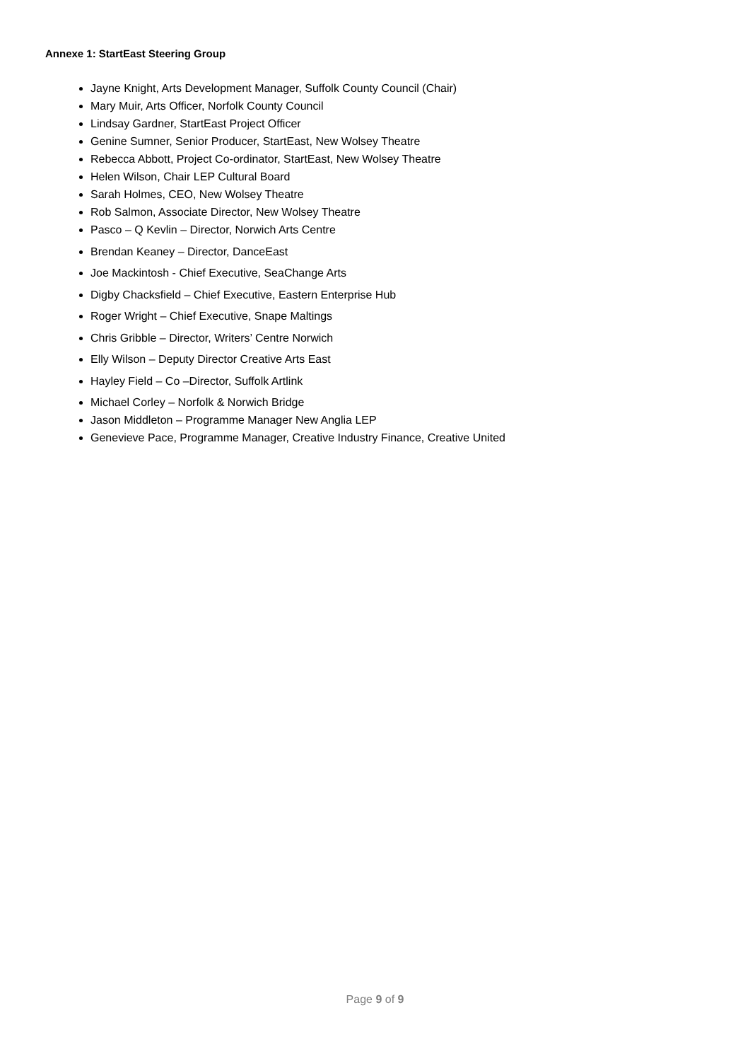Annexe 1: StartEast Steering Group
Jayne Knight, Arts Development Manager, Suffolk County Council (Chair)
Mary Muir, Arts Officer, Norfolk County Council
Lindsay Gardner, StartEast Project Officer
Genine Sumner, Senior Producer, StartEast, New Wolsey Theatre
Rebecca Abbott, Project Co-ordinator, StartEast, New Wolsey Theatre
Helen Wilson, Chair LEP Cultural Board
Sarah Holmes, CEO, New Wolsey Theatre
Rob Salmon, Associate Director, New Wolsey Theatre
Pasco – Q Kevlin – Director, Norwich Arts Centre
Brendan Keaney – Director, DanceEast
Joe Mackintosh - Chief Executive, SeaChange Arts
Digby Chacksfield – Chief Executive, Eastern Enterprise Hub
Roger Wright – Chief Executive, Snape Maltings
Chris Gribble – Director, Writers’ Centre Norwich
Elly Wilson – Deputy Director Creative Arts East
Hayley Field – Co –Director, Suffolk Artlink
Michael Corley – Norfolk & Norwich Bridge
Jason Middleton – Programme Manager New Anglia LEP
Genevieve Pace, Programme Manager, Creative Industry Finance, Creative United
Page 9 of 9